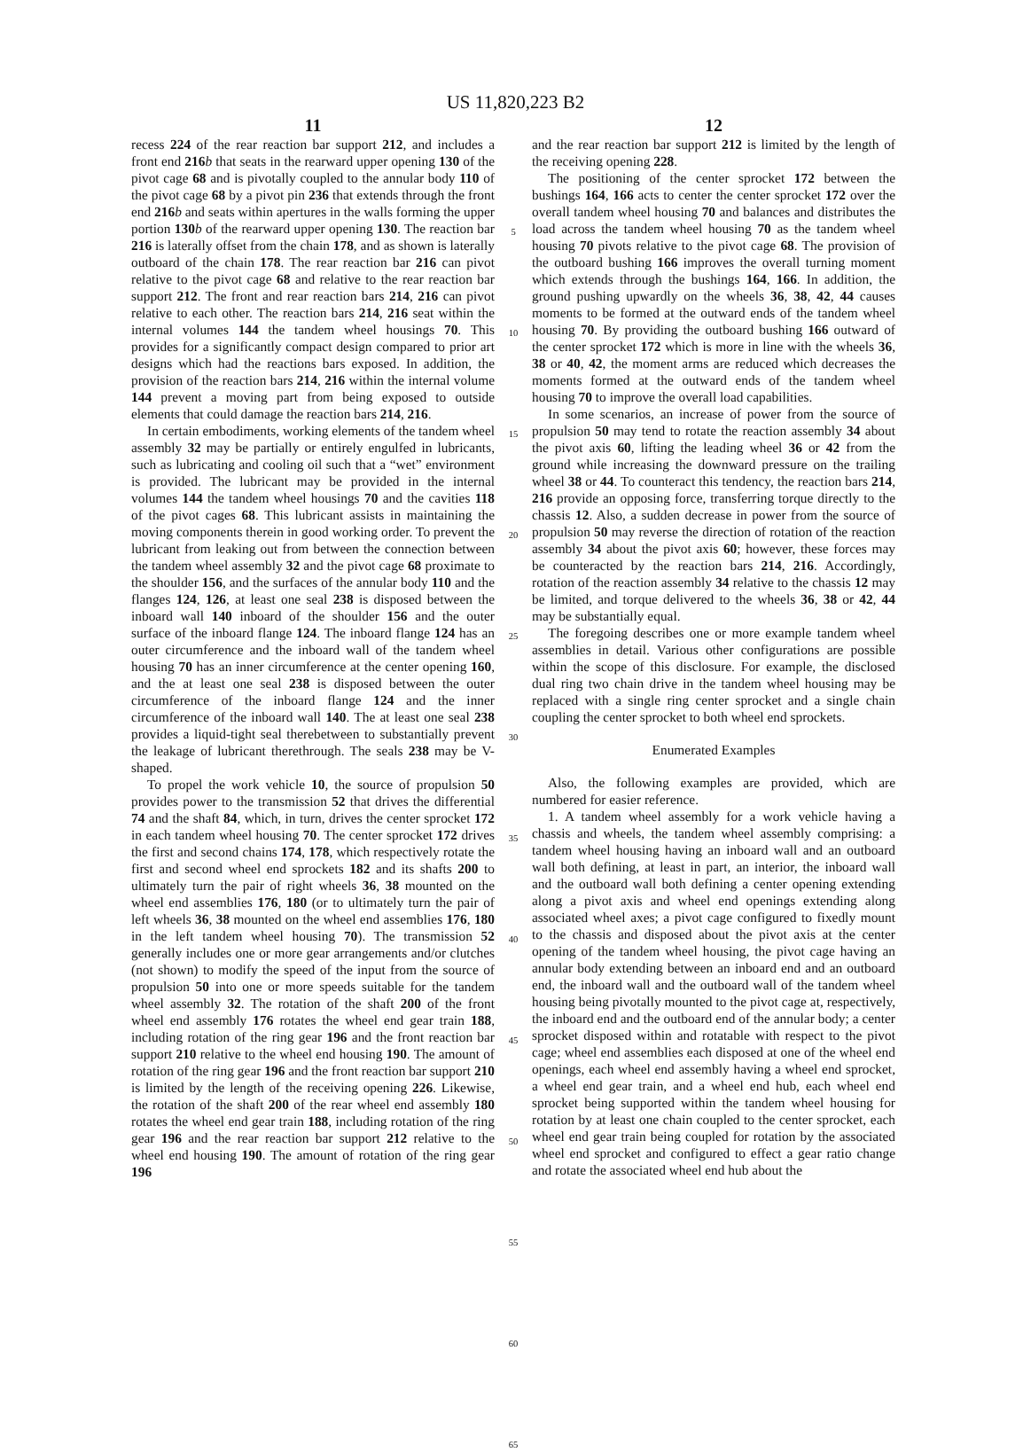US 11,820,223 B2
11
recess 224 of the rear reaction bar support 212, and includes a front end 216 b that seats in the rearward upper opening 130 of the pivot cage 68 and is pivotally coupled to the annular body 110 of the pivot cage 68 by a pivot pin 236 that extends through the front end 216 b and seats within apertures in the walls forming the upper portion 130 b of the rearward upper opening 130. The reaction bar 216 is laterally offset from the chain 178, and as shown is laterally outboard of the chain 178. The rear reaction bar 216 can pivot relative to the pivot cage 68 and relative to the rear reaction bar support 212. The front and rear reaction bars 214, 216 can pivot relative to each other. The reaction bars 214, 216 seat within the internal volumes 144 the tandem wheel housings 70. This provides for a significantly compact design compared to prior art designs which had the reactions bars exposed. In addition, the provision of the reaction bars 214, 216 within the internal volume 144 prevent a moving part from being exposed to outside elements that could damage the reaction bars 214, 216.
In certain embodiments, working elements of the tandem wheel assembly 32 may be partially or entirely engulfed in lubricants, such as lubricating and cooling oil such that a “wet” environment is provided. The lubricant may be provided in the internal volumes 144 the tandem wheel housings 70 and the cavities 118 of the pivot cages 68. This lubricant assists in maintaining the moving components therein in good working order. To prevent the lubricant from leaking out from between the connection between the tandem wheel assembly 32 and the pivot cage 68 proximate to the shoulder 156, and the surfaces of the annular body 110 and the flanges 124, 126, at least one seal 238 is disposed between the inboard wall 140 inboard of the shoulder 156 and the outer surface of the inboard flange 124. The inboard flange 124 has an outer circumference and the inboard wall of the tandem wheel housing 70 has an inner circumference at the center opening 160, and the at least one seal 238 is disposed between the outer circumference of the inboard flange 124 and the inner circumference of the inboard wall 140. The at least one seal 238 provides a liquid-tight seal therebetween to substantially prevent the leakage of lubricant therethrough. The seals 238 may be V-shaped.
To propel the work vehicle 10, the source of propulsion 50 provides power to the transmission 52 that drives the differential 74 and the shaft 84, which, in turn, drives the center sprocket 172 in each tandem wheel housing 70. The center sprocket 172 drives the first and second chains 174, 178, which respectively rotate the first and second wheel end sprockets 182 and its shafts 200 to ultimately turn the pair of right wheels 36, 38 mounted on the wheel end assemblies 176, 180 (or to ultimately turn the pair of left wheels 36, 38 mounted on the wheel end assemblies 176, 180 in the left tandem wheel housing 70). The transmission 52 generally includes one or more gear arrangements and/or clutches (not shown) to modify the speed of the input from the source of propulsion 50 into one or more speeds suitable for the tandem wheel assembly 32. The rotation of the shaft 200 of the front wheel end assembly 176 rotates the wheel end gear train 188, including rotation of the ring gear 196 and the front reaction bar support 210 relative to the wheel end housing 190. The amount of rotation of the ring gear 196 and the front reaction bar support 210 is limited by the length of the receiving opening 226. Likewise, the rotation of the shaft 200 of the rear wheel end assembly 180 rotates the wheel end gear train 188, including rotation of the ring gear 196 and the rear reaction bar support 212 relative to the wheel end housing 190. The amount of rotation of the ring gear 196
5
10
15
20
25
30
35
40
45
50
55
60
65
12
and the rear reaction bar support 212 is limited by the length of the receiving opening 228.
The positioning of the center sprocket 172 between the bushings 164, 166 acts to center the center sprocket 172 over the overall tandem wheel housing 70 and balances and distributes the load across the tandem wheel housing 70 as the tandem wheel housing 70 pivots relative to the pivot cage 68. The provision of the outboard bushing 166 improves the overall turning moment which extends through the bushings 164, 166. In addition, the ground pushing upwardly on the wheels 36, 38, 42, 44 causes moments to be formed at the outward ends of the tandem wheel housing 70. By providing the outboard bushing 166 outward of the center sprocket 172 which is more in line with the wheels 36, 38 or 40, 42, the moment arms are reduced which decreases the moments formed at the outward ends of the tandem wheel housing 70 to improve the overall load capabilities.
In some scenarios, an increase of power from the source of propulsion 50 may tend to rotate the reaction assembly 34 about the pivot axis 60, lifting the leading wheel 36 or 42 from the ground while increasing the downward pressure on the trailing wheel 38 or 44. To counteract this tendency, the reaction bars 214, 216 provide an opposing force, transferring torque directly to the chassis 12. Also, a sudden decrease in power from the source of propulsion 50 may reverse the direction of rotation of the reaction assembly 34 about the pivot axis 60; however, these forces may be counteracted by the reaction bars 214, 216. Accordingly, rotation of the reaction assembly 34 relative to the chassis 12 may be limited, and torque delivered to the wheels 36, 38 or 42, 44 may be substantially equal.
The foregoing describes one or more example tandem wheel assemblies in detail. Various other configurations are possible within the scope of this disclosure. For example, the disclosed dual ring two chain drive in the tandem wheel housing may be replaced with a single ring center sprocket and a single chain coupling the center sprocket to both wheel end sprockets.
Enumerated Examples
Also, the following examples are provided, which are numbered for easier reference.
1. A tandem wheel assembly for a work vehicle having a chassis and wheels, the tandem wheel assembly comprising: a tandem wheel housing having an inboard wall and an outboard wall both defining, at least in part, an interior, the inboard wall and the outboard wall both defining a center opening extending along a pivot axis and wheel end openings extending along associated wheel axes; a pivot cage configured to fixedly mount to the chassis and disposed about the pivot axis at the center opening of the tandem wheel housing, the pivot cage having an annular body extending between an inboard end and an outboard end, the inboard wall and the outboard wall of the tandem wheel housing being pivotally mounted to the pivot cage at, respectively, the inboard end and the outboard end of the annular body; a center sprocket disposed within and rotatable with respect to the pivot cage; wheel end assemblies each disposed at one of the wheel end openings, each wheel end assembly having a wheel end sprocket, a wheel end gear train, and a wheel end hub, each wheel end sprocket being supported within the tandem wheel housing for rotation by at least one chain coupled to the center sprocket, each wheel end gear train being coupled for rotation by the associated wheel end sprocket and configured to effect a gear ratio change and rotate the associated wheel end hub about the